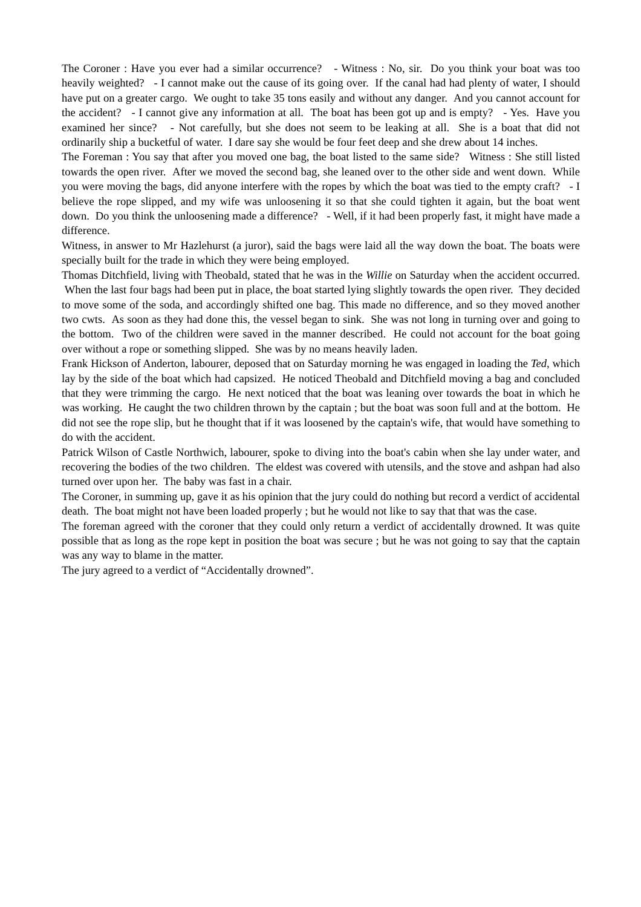The Coroner : Have you ever had a similar occurrence? - Witness : No, sir. Do you think your boat was too heavily weighted? - I cannot make out the cause of its going over. If the canal had had plenty of water, I should have put on a greater cargo. We ought to take 35 tons easily and without any danger. And you cannot account for the accident? - I cannot give any information at all. The boat has been got up and is empty? - Yes. Have you examined her since? - Not carefully, but she does not seem to be leaking at all. She is a boat that did not ordinarily ship a bucketful of water. I dare say she would be four feet deep and she drew about 14 inches.
The Foreman : You say that after you moved one bag, the boat listed to the same side? Witness : She still listed towards the open river. After we moved the second bag, she leaned over to the other side and went down. While you were moving the bags, did anyone interfere with the ropes by which the boat was tied to the empty craft? - I believe the rope slipped, and my wife was unloosening it so that she could tighten it again, but the boat went down. Do you think the unloosening made a difference? - Well, if it had been properly fast, it might have made a difference.
Witness, in answer to Mr Hazlehurst (a juror), said the bags were laid all the way down the boat. The boats were specially built for the trade in which they were being employed.
Thomas Ditchfield, living with Theobald, stated that he was in the Willie on Saturday when the accident occurred. When the last four bags had been put in place, the boat started lying slightly towards the open river. They decided to move some of the soda, and accordingly shifted one bag. This made no difference, and so they moved another two cwts. As soon as they had done this, the vessel began to sink. She was not long in turning over and going to the bottom. Two of the children were saved in the manner described. He could not account for the boat going over without a rope or something slipped. She was by no means heavily laden.
Frank Hickson of Anderton, labourer, deposed that on Saturday morning he was engaged in loading the Ted, which lay by the side of the boat which had capsized. He noticed Theobald and Ditchfield moving a bag and concluded that they were trimming the cargo. He next noticed that the boat was leaning over towards the boat in which he was working. He caught the two children thrown by the captain ; but the boat was soon full and at the bottom. He did not see the rope slip, but he thought that if it was loosened by the captain's wife, that would have something to do with the accident.
Patrick Wilson of Castle Northwich, labourer, spoke to diving into the boat's cabin when she lay under water, and recovering the bodies of the two children. The eldest was covered with utensils, and the stove and ashpan had also turned over upon her. The baby was fast in a chair.
The Coroner, in summing up, gave it as his opinion that the jury could do nothing but record a verdict of accidental death. The boat might not have been loaded properly ; but he would not like to say that that was the case.
The foreman agreed with the coroner that they could only return a verdict of accidentally drowned. It was quite possible that as long as the rope kept in position the boat was secure ; but he was not going to say that the captain was any way to blame in the matter.
The jury agreed to a verdict of “Accidentally drowned”.